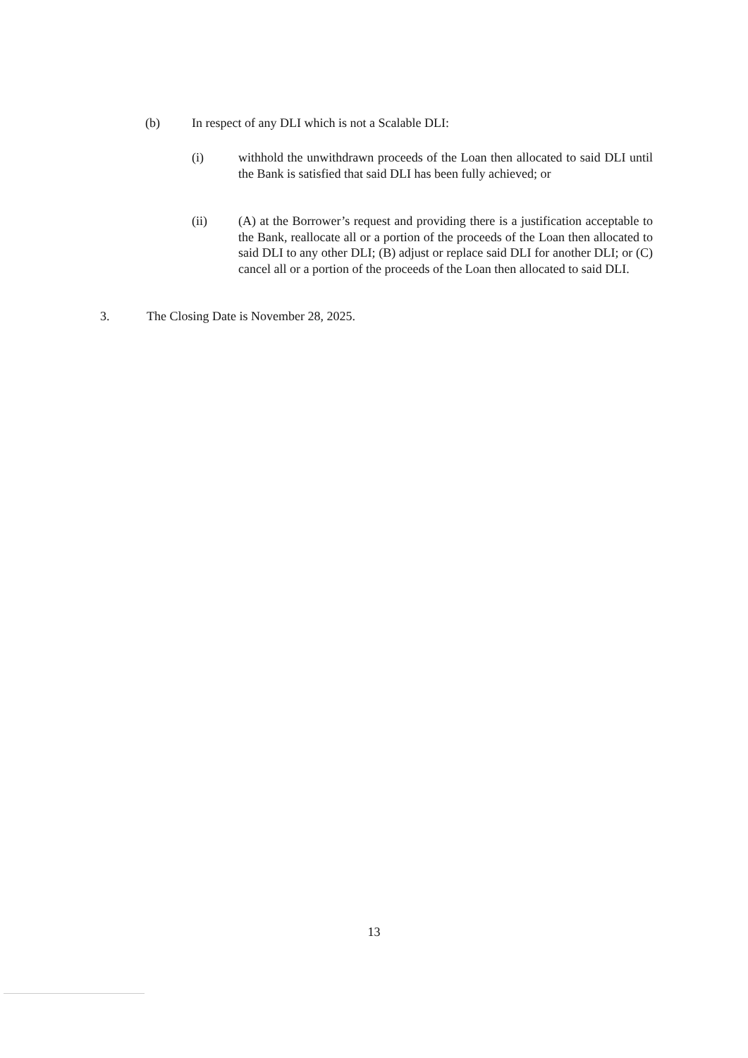(b) In respect of any DLI which is not a Scalable DLI:
(i) withhold the unwithdrawn proceeds of the Loan then allocated to said DLI until the Bank is satisfied that said DLI has been fully achieved; or
(ii) (A) at the Borrower’s request and providing there is a justification acceptable to the Bank, reallocate all or a portion of the proceeds of the Loan then allocated to said DLI to any other DLI; (B) adjust or replace said DLI for another DLI; or (C) cancel all or a portion of the proceeds of the Loan then allocated to said DLI.
3. The Closing Date is November 28, 2025.
13